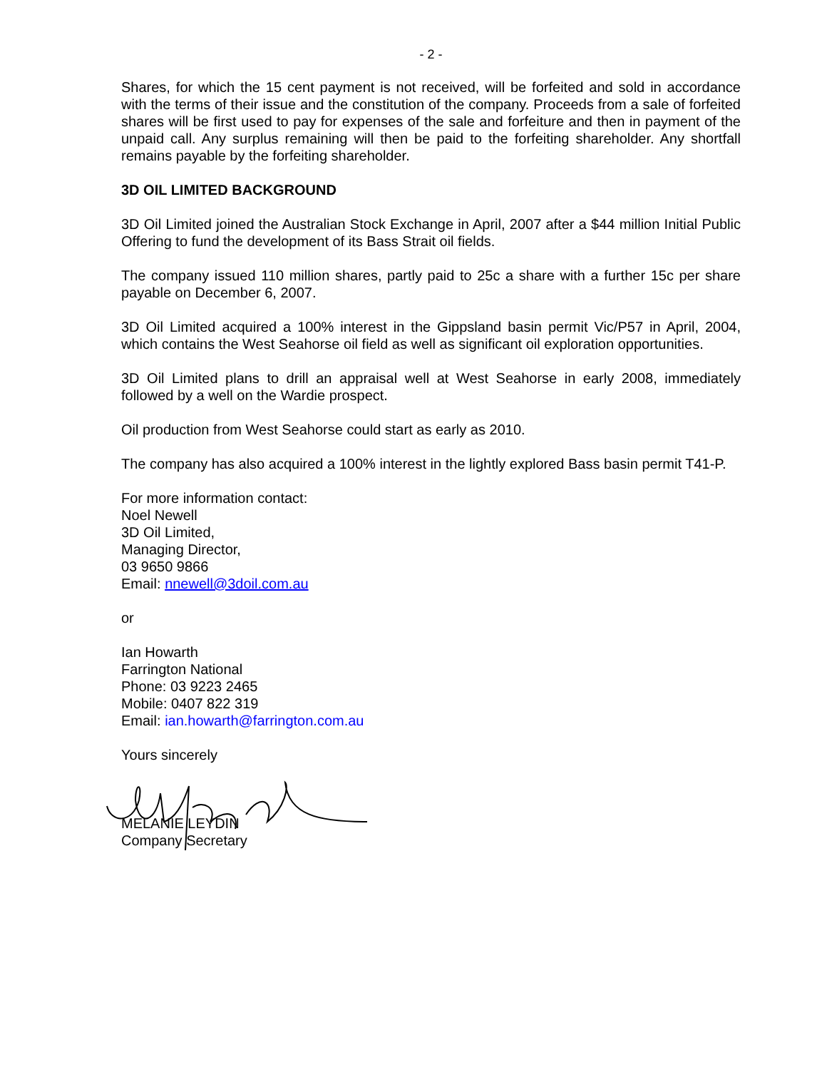- 2 -
Shares, for which the 15 cent payment is not received, will be forfeited and sold in accordance with the terms of their issue and the constitution of the company. Proceeds from a sale of forfeited shares will be first used to pay for expenses of the sale and forfeiture and then in payment of the unpaid call. Any surplus remaining will then be paid to the forfeiting shareholder. Any shortfall remains payable by the forfeiting shareholder.
3D OIL LIMITED BACKGROUND
3D Oil Limited joined the Australian Stock Exchange in April, 2007 after a $44 million Initial Public Offering to fund the development of its Bass Strait oil fields.
The company issued 110 million shares, partly paid to 25c a share with a further 15c per share payable on December 6, 2007.
3D Oil Limited acquired a 100% interest in the Gippsland basin permit Vic/P57 in April, 2004, which contains the West Seahorse oil field as well as significant oil exploration opportunities.
3D Oil Limited plans to drill an appraisal well at West Seahorse in early 2008, immediately followed by a well on the Wardie prospect.
Oil production from West Seahorse could start as early as 2010.
The company has also acquired a 100% interest in the lightly explored Bass basin permit T41-P.
For more information contact:
Noel Newell
3D Oil Limited,
Managing Director,
03 9650 9866
Email: nnewell@3doil.com.au
or
Ian Howarth
Farrington National
Phone: 03 9223 2465
Mobile: 0407 822 319
Email: ian.howarth@farrington.com.au
Yours sincerely
MELANIE LEYDIN
Company Secretary